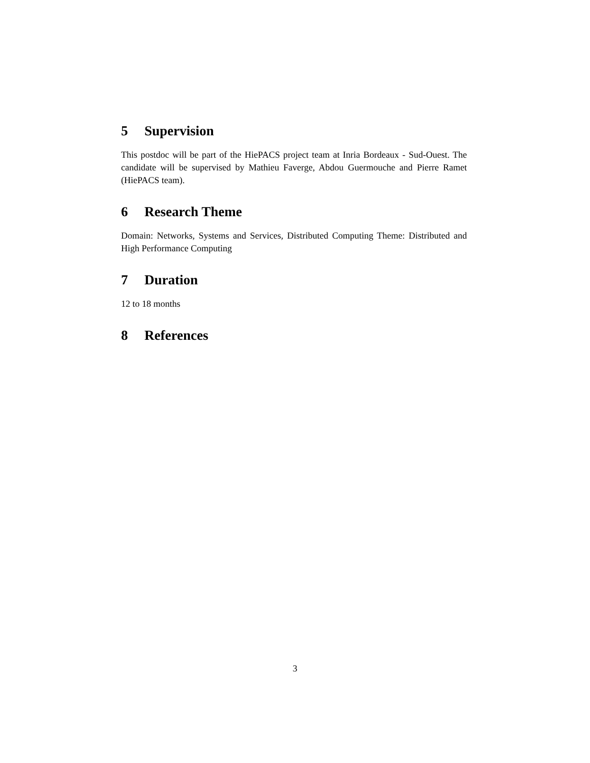5 Supervision
This postdoc will be part of the HiePACS project team at Inria Bordeaux - Sud-Ouest. The candidate will be supervised by Mathieu Faverge, Abdou Guermouche and Pierre Ramet (HiePACS team).
6 Research Theme
Domain: Networks, Systems and Services, Distributed Computing Theme: Distributed and High Performance Computing
7 Duration
12 to 18 months
8 References
3